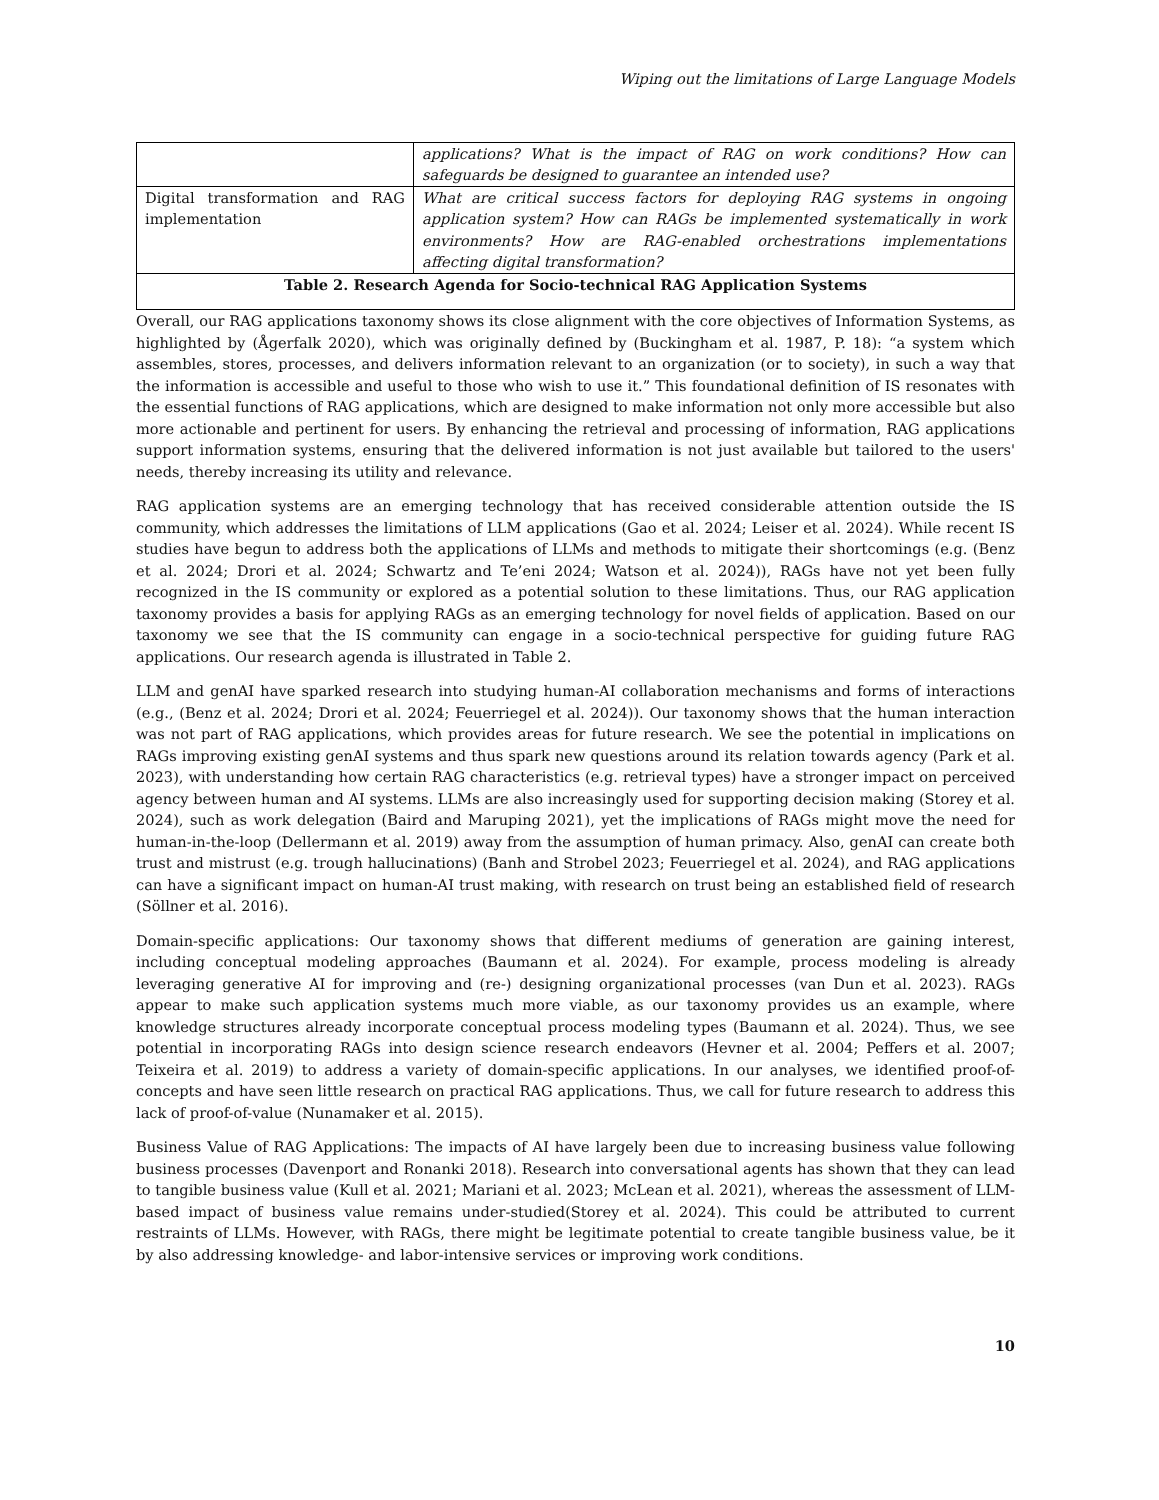Wiping out the limitations of Large Language Models
| | applications? What is the impact of RAG on work conditions? How can safeguards be designed to guarantee an intended use? |
| Digital transformation and RAG implementation | What are critical success factors for deploying RAG systems in ongoing application system? How can RAGs be implemented systematically in work environments? How are RAG-enabled orchestrations implementations affecting digital transformation? |
| Table 2. Research Agenda for Socio-technical RAG Application Systems | |
Overall, our RAG applications taxonomy shows its close alignment with the core objectives of Information Systems, as highlighted by (Ågerfalk 2020), which was originally defined by (Buckingham et al. 1987, P. 18): “a system which assembles, stores, processes, and delivers information relevant to an organization (or to society), in such a way that the information is accessible and useful to those who wish to use it.” This foundational definition of IS resonates with the essential functions of RAG applications, which are designed to make information not only more accessible but also more actionable and pertinent for users. By enhancing the retrieval and processing of information, RAG applications support information systems, ensuring that the delivered information is not just available but tailored to the users' needs, thereby increasing its utility and relevance.
RAG application systems are an emerging technology that has received considerable attention outside the IS community, which addresses the limitations of LLM applications (Gao et al. 2024; Leiser et al. 2024). While recent IS studies have begun to address both the applications of LLMs and methods to mitigate their shortcomings (e.g. (Benz et al. 2024; Drori et al. 2024; Schwartz and Te’eni 2024; Watson et al. 2024)), RAGs have not yet been fully recognized in the IS community or explored as a potential solution to these limitations. Thus, our RAG application taxonomy provides a basis for applying RAGs as an emerging technology for novel fields of application. Based on our taxonomy we see that the IS community can engage in a socio-technical perspective for guiding future RAG applications. Our research agenda is illustrated in Table 2.
LLM and genAI have sparked research into studying human-AI collaboration mechanisms and forms of interactions (e.g., (Benz et al. 2024; Drori et al. 2024; Feuerriegel et al. 2024)). Our taxonomy shows that the human interaction was not part of RAG applications, which provides areas for future research. We see the potential in implications on RAGs improving existing genAI systems and thus spark new questions around its relation towards agency (Park et al. 2023), with understanding how certain RAG characteristics (e.g. retrieval types) have a stronger impact on perceived agency between human and AI systems. LLMs are also increasingly used for supporting decision making (Storey et al. 2024), such as work delegation (Baird and Maruping 2021), yet the implications of RAGs might move the need for human-in-the-loop (Dellermann et al. 2019) away from the assumption of human primacy. Also, genAI can create both trust and mistrust (e.g. trough hallucinations) (Banh and Strobel 2023; Feuerriegel et al. 2024), and RAG applications can have a significant impact on human-AI trust making, with research on trust being an established field of research (Söllner et al. 2016).
Domain-specific applications: Our taxonomy shows that different mediums of generation are gaining interest, including conceptual modeling approaches (Baumann et al. 2024). For example, process modeling is already leveraging generative AI for improving and (re-) designing organizational processes (van Dun et al. 2023). RAGs appear to make such application systems much more viable, as our taxonomy provides us an example, where knowledge structures already incorporate conceptual process modeling types (Baumann et al. 2024). Thus, we see potential in incorporating RAGs into design science research endeavors (Hevner et al. 2004; Peffers et al. 2007; Teixeira et al. 2019) to address a variety of domain-specific applications. In our analyses, we identified proof-of-concepts and have seen little research on practical RAG applications. Thus, we call for future research to address this lack of proof-of-value (Nunamaker et al. 2015).
Business Value of RAG Applications: The impacts of AI have largely been due to increasing business value following business processes (Davenport and Ronanki 2018). Research into conversational agents has shown that they can lead to tangible business value (Kull et al. 2021; Mariani et al. 2023; McLean et al. 2021), whereas the assessment of LLM-based impact of business value remains under-studied(Storey et al. 2024). This could be attributed to current restraints of LLMs. However, with RAGs, there might be legitimate potential to create tangible business value, be it by also addressing knowledge- and labor-intensive services or improving work conditions.
10